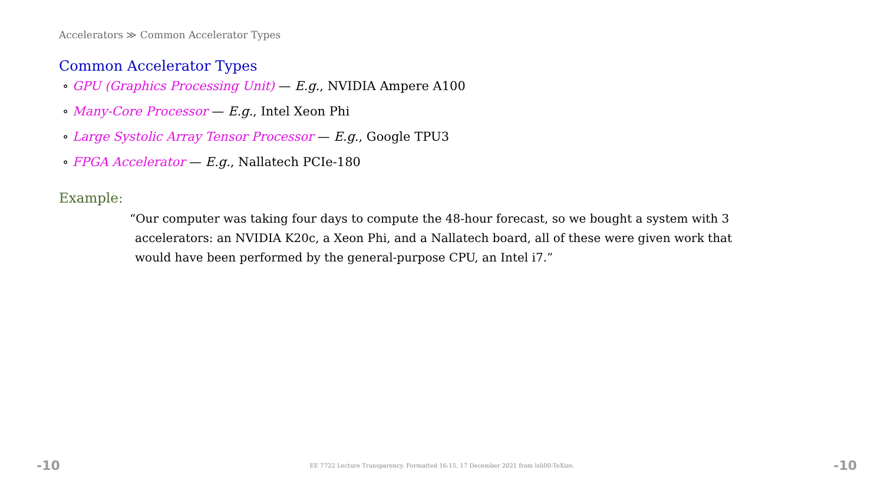Accelerators ≫ Common Accelerator Types
Common Accelerator Types
∘ GPU (Graphics Processing Unit) — E.g., NVIDIA Ampere A100
∘ Many-Core Processor — E.g., Intel Xeon Phi
∘ Large Systolic Array Tensor Processor — E.g., Google TPU3
∘ FPGA Accelerator — E.g., Nallatech PCIe-180
Example:
“Our computer was taking four days to compute the 48-hour forecast, so we bought a system with 3 accelerators: an NVIDIA K20c, a Xeon Phi, and a Nallatech board, all of these were given work that would have been performed by the general-purpose CPU, an Intel i7.”
-10 EE 7722 Lecture Transparency. Formatted 16:15, 17 December 2021 from lsli00-TeXize. -10